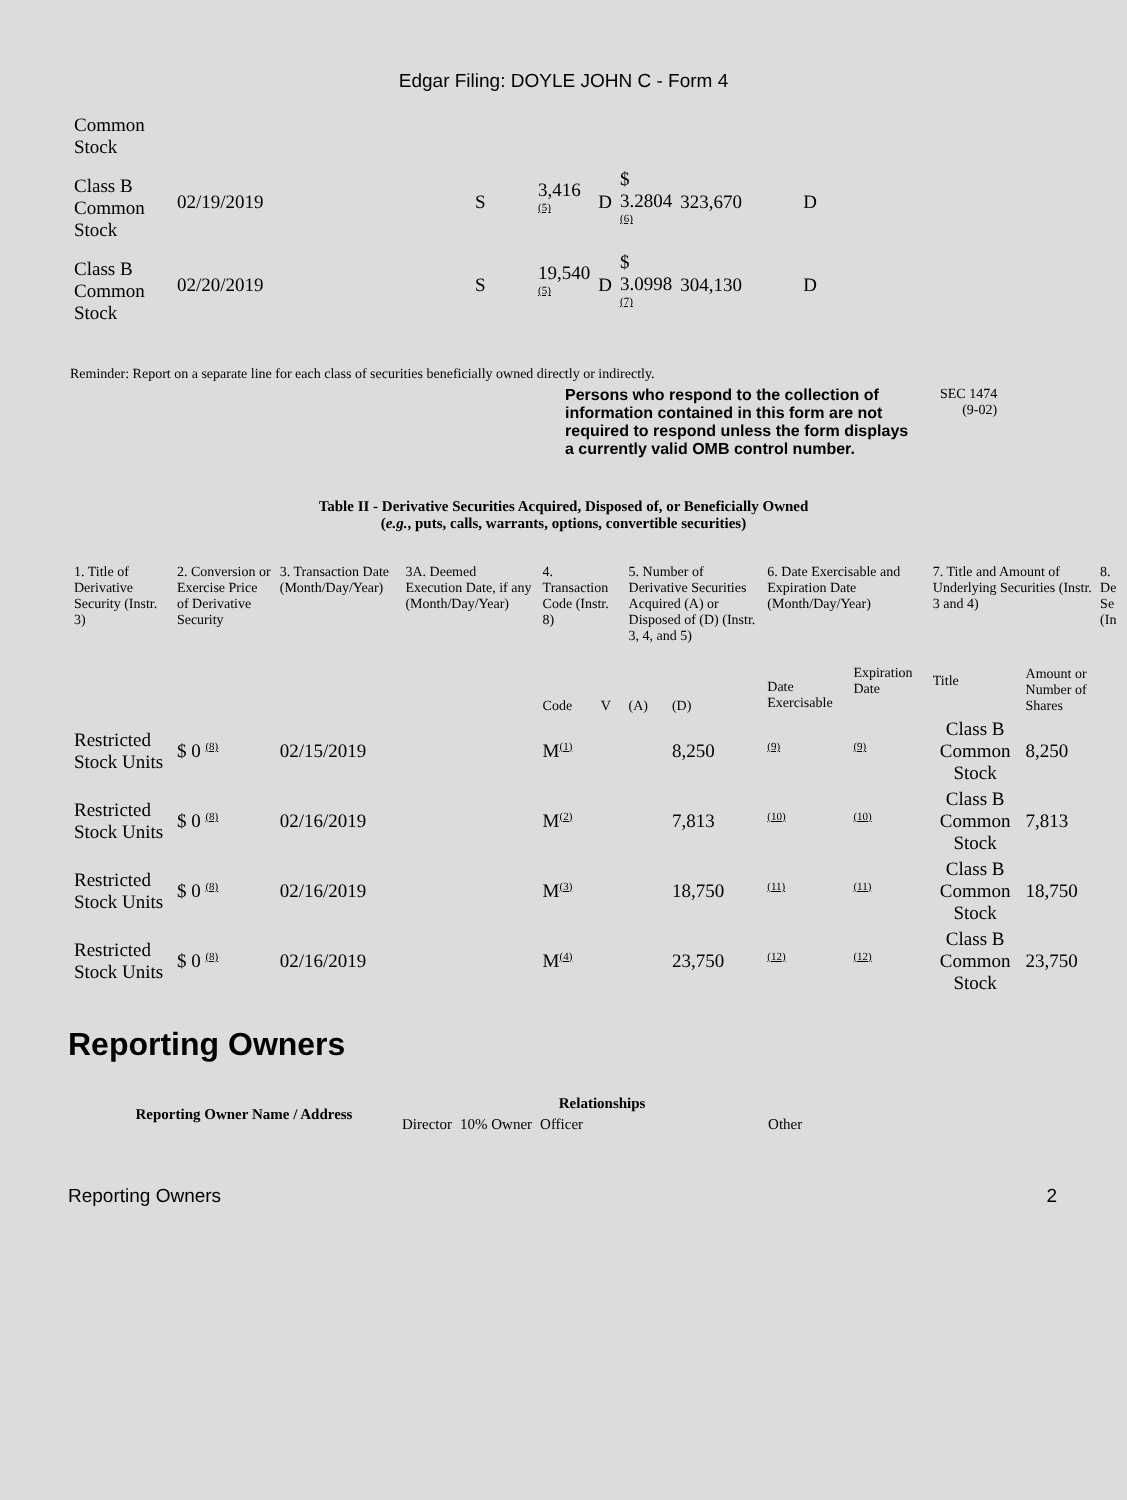Edgar Filing: DOYLE JOHN C - Form 4
| Common Stock | | | | | | | |
| Class B Common Stock | 02/19/2019 | S | 3,416 <sup>(5)</sup> | D | $ 3.2804 <sup>(6)</sup> | 323,670 | D |
| Class B Common Stock | 02/20/2019 | S | 19,540 <sup>(5)</sup> | D | $ 3.0998 <sup>(7)</sup> | 304,130 | D |
Reminder: Report on a separate line for each class of securities beneficially owned directly or indirectly.
Persons who respond to the collection of information contained in this form are not required to respond unless the form displays a currently valid OMB control number.
SEC 1474
(9-02)
Table II - Derivative Securities Acquired, Disposed of, or Beneficially Owned
(e.g., puts, calls, warrants, options, convertible securities)
| 1. Title of Derivative Security (Instr. 3) | 2. Conversion or Exercise Price of Derivative Security | 3. Transaction Date (Month/Day/Year) | 3A. Deemed Execution Date, if any (Month/Day/Year) | 4. Transaction Code (Instr. 8) | | 5. Number of Derivative Securities Acquired (A) or Disposed of (D) (Instr. 3, 4, and 5) | | 6. Date Exercisable and Expiration Date (Month/Day/Year) | | 7. Title and Amount of Underlying Securities (Instr. 3 and 4) | | 8. De Se (In |
| --- | --- | --- | --- | --- | --- | --- | --- | --- | --- | --- | --- | --- |
| | | | | Code | V | (A) | (D) | Date Exercisable | Expiration Date | Title | Amount or Number of Shares | |
| Restricted Stock Units | $ 0 <sup>(8)</sup> | 02/15/2019 | | M<sup>(1)</sup> | | | 8,250 | <sup>(9)</sup> | <sup>(9)</sup> | Class B Common Stock | 8,250 | |
| Restricted Stock Units | $ 0 <sup>(8)</sup> | 02/16/2019 | | M<sup>(2)</sup> | | | 7,813 | <sup>(10)</sup> | <sup>(10)</sup> | Class B Common Stock | 7,813 | |
| Restricted Stock Units | $ 0 <sup>(8)</sup> | 02/16/2019 | | M<sup>(3)</sup> | | | 18,750 | <sup>(11)</sup> | <sup>(11)</sup> | Class B Common Stock | 18,750 | |
| Restricted Stock Units | $ 0 <sup>(8)</sup> | 02/16/2019 | | M<sup>(4)</sup> | | | 23,750 | <sup>(12)</sup> | <sup>(12)</sup> | Class B Common Stock | 23,750 | |
Reporting Owners
| Reporting Owner Name / Address | Relationships | | | |
| --- | --- | --- | --- | --- |
| | Director | 10% Owner | Officer | Other |
Reporting Owners 2